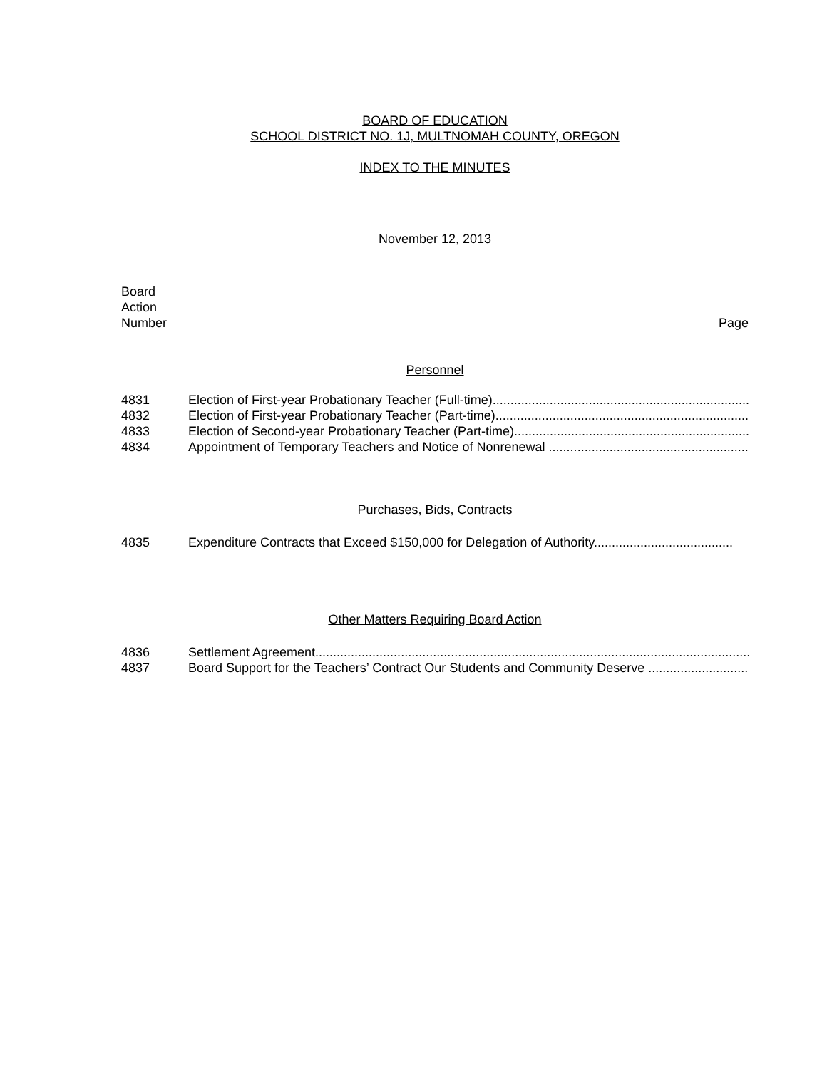BOARD OF EDUCATION
SCHOOL DISTRICT NO. 1J, MULTNOMAH COUNTY, OREGON
INDEX TO THE MINUTES
November 12, 2013
Board
Action
Number Page
Personnel
4831 Election of First-year Probationary Teacher (Full-time)..............................................................................
4832 Election of First-year Probationary Teacher (Part-time)..............................................................................
4833 Election of Second-year Probationary Teacher (Part-time)..........................................................................
4834 Appointment of Temporary Teachers and Notice of Nonrenewal ..................................................................
Purchases, Bids, Contracts
4835 Expenditure Contracts that Exceed $150,000 for Delegation of Authority.......................................
Other Matters Requiring Board Action
4836 Settlement Agreement..............................................................................................................................
4837 Board Support for the Teachers’ Contract Our Students and Community Deserve ....................................